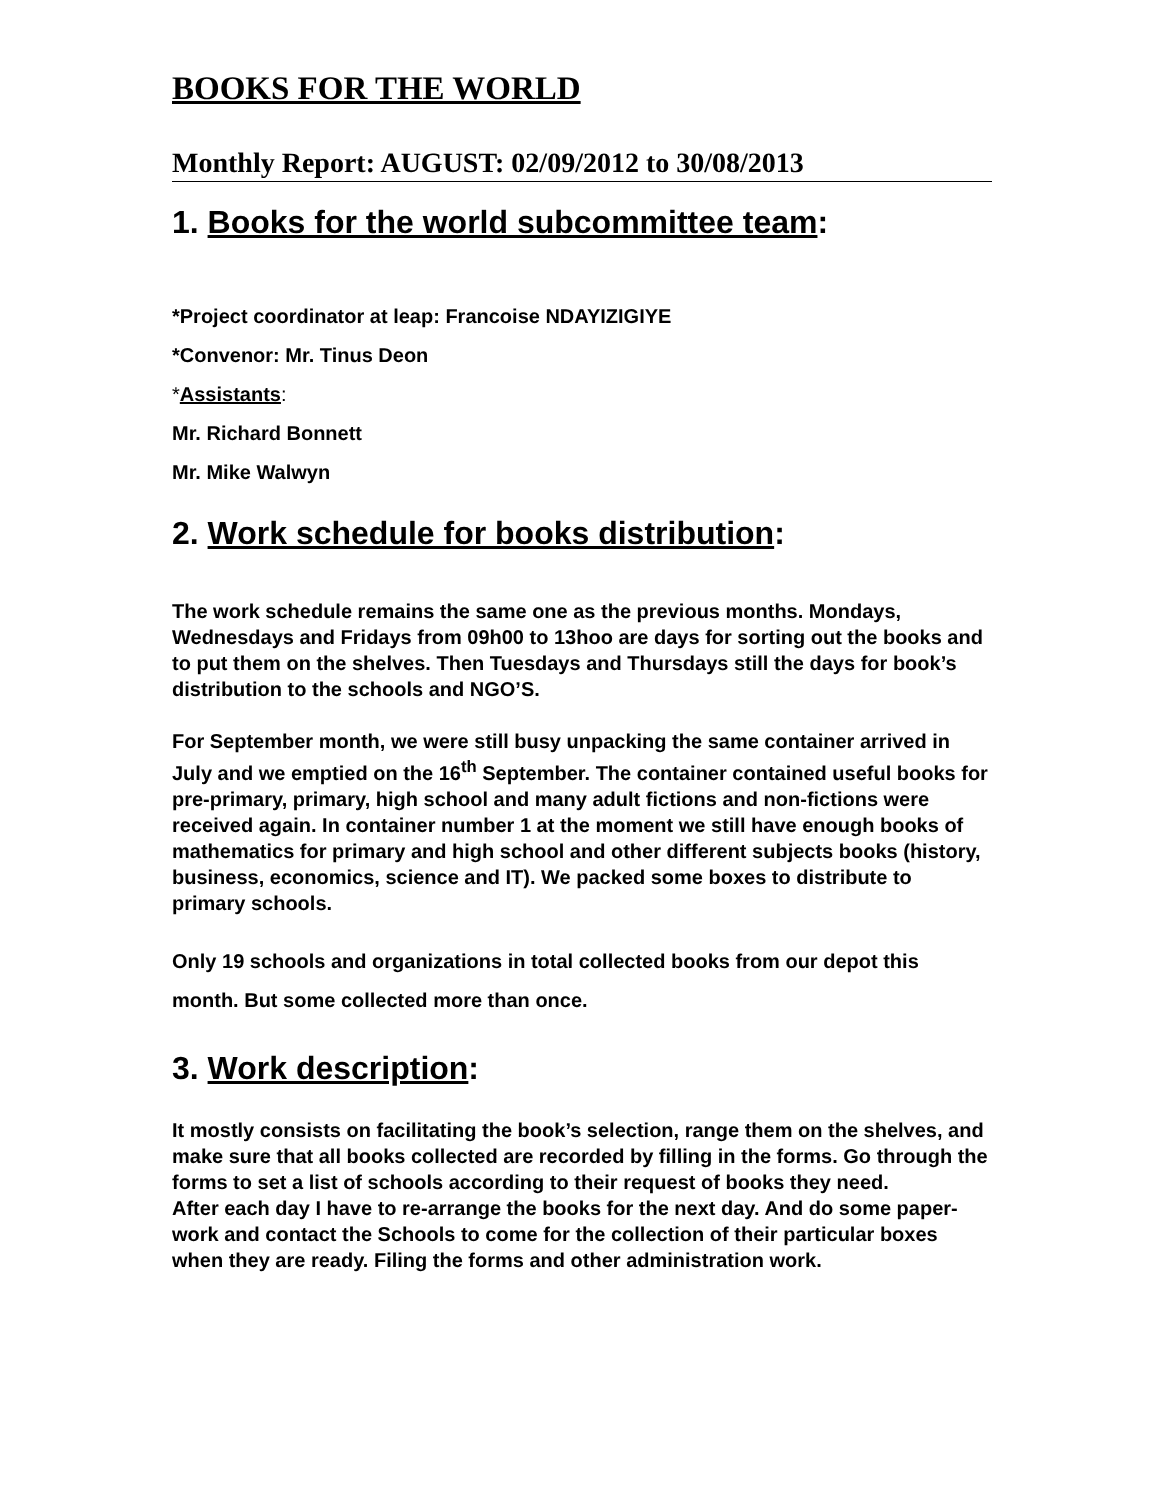BOOKS FOR THE WORLD
Monthly Report: AUGUST: 02/09/2012 to 30/08/2013
1. Books for the world subcommittee team:
*Project coordinator at leap: Francoise NDAYIZIGIYE
*Convenor: Mr. Tinus Deon
*Assistants:
Mr. Richard Bonnett
Mr. Mike Walwyn
2. Work schedule for books distribution:
The work schedule remains the same one as the previous months. Mondays, Wednesdays and Fridays from 09h00 to 13hoo are days for sorting out the books and to put them on the shelves. Then Tuesdays and Thursdays still the days for book’s distribution to the schools and NGO’S.
For September month, we were still busy unpacking the same container arrived in July and we emptied on the 16<sup>th</sup> September. The container contained useful books for pre-primary, primary, high school and many adult fictions and non-fictions were received again. In container number 1 at the moment we still have enough books of mathematics for primary and high school and other different subjects books (history, business, economics, science and IT). We packed some boxes to distribute to primary schools.
Only 19 schools and organizations in total collected books from our depot this month. But some collected more than once.
3. Work description:
It mostly consists on facilitating the book’s selection, range them on the shelves, and make sure that all books collected are recorded by filling in the forms. Go through the forms to set a list of schools according to their request of books they need.
After each day I have to re-arrange the books for the next day. And do some paper-work and contact the Schools to come for the collection of their particular boxes when they are ready. Filing the forms and other administration work.